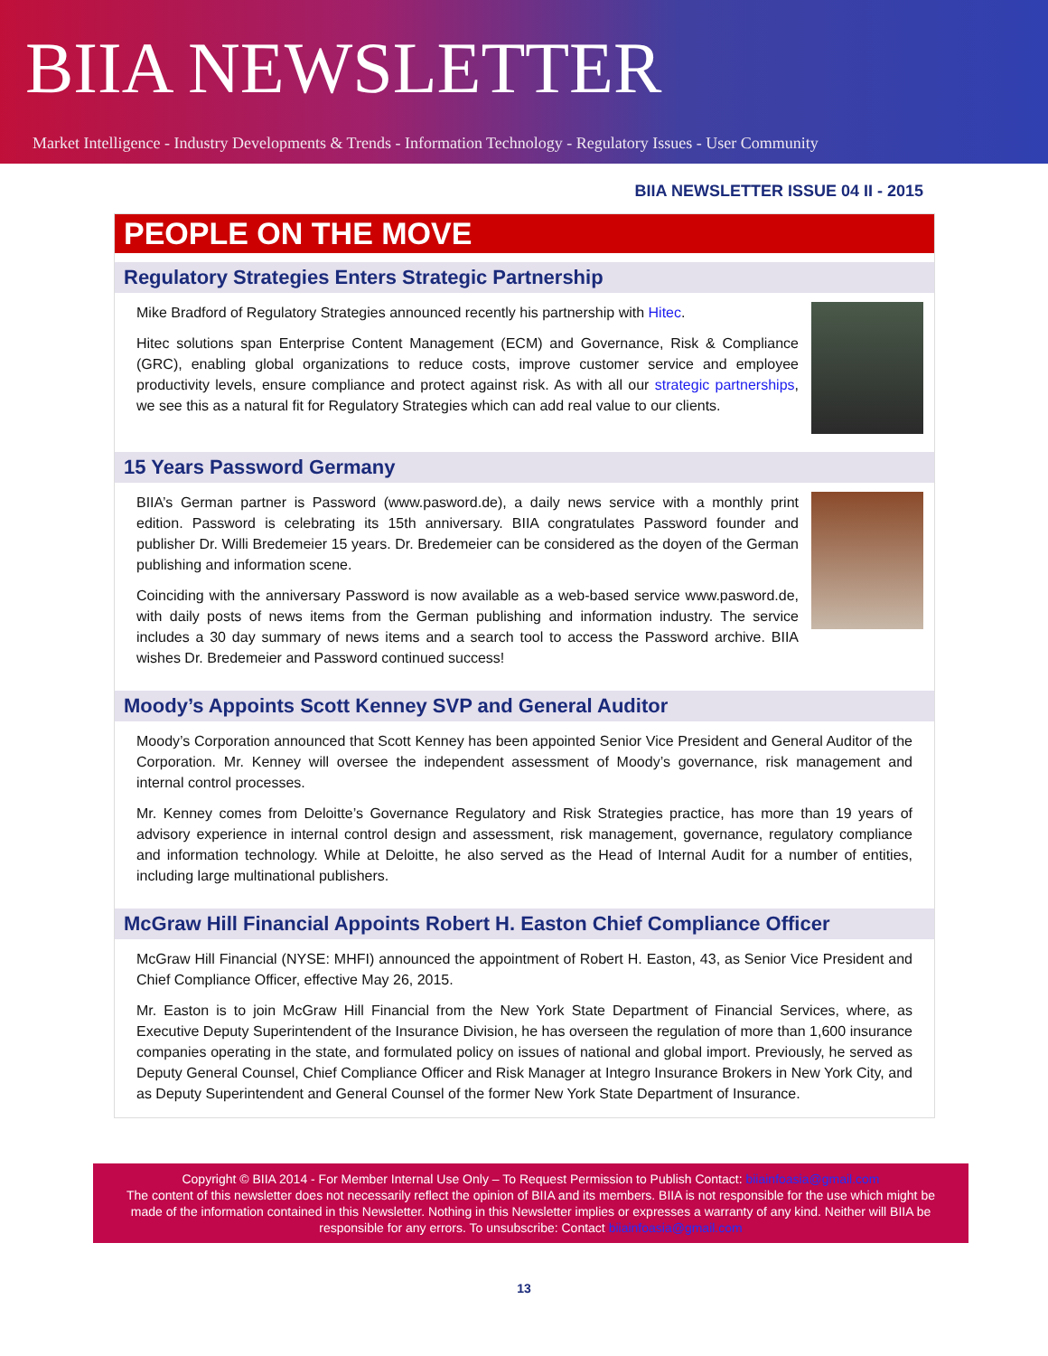BIIA NEWSLETTER
Market Intelligence - Industry Developments & Trends - Information Technology - Regulatory Issues - User Community
BIIA NEWSLETTER ISSUE 04 II - 2015
PEOPLE ON THE MOVE
Regulatory Strategies Enters Strategic Partnership
Mike Bradford of Regulatory Strategies announced recently his partnership with Hitec.
Hitec solutions span Enterprise Content Management (ECM) and Governance, Risk & Compliance (GRC), enabling global organizations to reduce costs, improve customer service and employee productivity levels, ensure compliance and protect against risk. As with all our strategic partnerships, we see this as a natural fit for Regulatory Strategies which can add real value to our clients.
15 Years Password Germany
BIIA’s German partner is Password (www.pasword.de), a daily news service with a monthly print edition. Password is celebrating its 15th anniversary. BIIA congratulates Password founder and publisher Dr. Willi Bredemeier 15 years. Dr. Bredemeier can be considered as the doyen of the German publishing and information scene.
Coinciding with the anniversary Password is now available as a web-based service www.pasword.de, with daily posts of news items from the German publishing and information industry. The service includes a 30 day summary of news items and a search tool to access the Password archive. BIIA wishes Dr. Bredemeier and Password continued success!
Moody’s Appoints Scott Kenney SVP and General Auditor
Moody’s Corporation announced that Scott Kenney has been appointed Senior Vice President and General Auditor of the Corporation. Mr. Kenney will oversee the independent assessment of Moody’s governance, risk management and internal control processes.
Mr. Kenney comes from Deloitte’s Governance Regulatory and Risk Strategies practice, has more than 19 years of advisory experience in internal control design and assessment, risk management, governance, regulatory compliance and information technology. While at Deloitte, he also served as the Head of Internal Audit for a number of entities, including large multinational publishers.
McGraw Hill Financial Appoints Robert H. Easton Chief Compliance Officer
McGraw Hill Financial (NYSE: MHFI) announced the appointment of Robert H. Easton, 43, as Senior Vice President and Chief Compliance Officer, effective May 26, 2015.
Mr. Easton is to join McGraw Hill Financial from the New York State Department of Financial Services, where, as Executive Deputy Superintendent of the Insurance Division, he has overseen the regulation of more than 1,600 insurance companies operating in the state, and formulated policy on issues of national and global import. Previously, he served as Deputy General Counsel, Chief Compliance Officer and Risk Manager at Integro Insurance Brokers in New York City, and as Deputy Superintendent and General Counsel of the former New York State Department of Insurance.
Copyright © BIIA 2014 - For Member Internal Use Only – To Request Permission to Publish Contact: biiainfoasia@gmail.com
The content of this newsletter does not necessarily reflect the opinion of BIIA and its members. BIIA is not responsible for the use which might be made of the information contained in this Newsletter. Nothing in this Newsletter implies or expresses a warranty of any kind. Neither will BIIA be responsible for any errors. To unsubscribe: Contact biiainfoasia@gmail.com
13